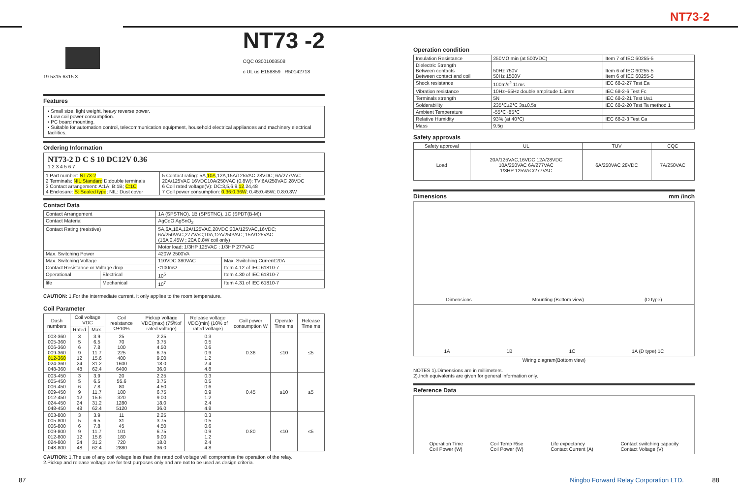NT73-2
19.5×15.6×15.3
NT73 -2
CQC 03001003508
c UL us E158859 R50142718
Features
▪ Small size, light weight, heavy reverse power.
▪ Low coil power consumption.
▪ PC board mounting.
▪ Suitable for automation control, telecommunication equipment, household electrical appliances and machinery electrical facilities.
Ordering Information
NT73-2 D C S 10 DC12V 0.36
1 2 3 4 5 6 7
| 1 Part number: NT73-2 2 Terminals: NIL:Standard D:double terminals 3 Contact arrangement: A:1A; B:1B; C:1C 4 Enclosure: S: Sealed type ; NIL: Dust cover | 5 Contact rating: 5A, 10A ,12A,15A/125VAC 28VDC; 6A/277VAC 20A/125VAC 16VDC10A/250VAC (0.8W); TV:6A/250VAC 28VDC 6 Coil rated voltage(V): DC:3,5,6,9, 12 ,24,48 7 Coil power consumption: 0.36:0.36W ; 0.45:0.45W; 0.8:0.8W |
Contact Data
| Contact Arrangement | | 1A (SPSTNO), 1B (SPSTNC), 1C (SPDT(B-M)) | |
| Contact Material | | AgCdO AgSnO<sub>2</sub> | |
| Contact Rating (resistive) | | 5A,6A,10A,12A/125VAC,28VDC;20A/125VAC,16VDC; 6A/250VAC,277VAC;10A,12A/250VAC; 15A/125VAC (15A 0.45W ; 20A 0.8W coil only) | |
| | | Motor load: 1/3HP 125VAC ; 1/3HP 277VAC | |
| Max. Switching Power | | 420W 2500VA | |
| Max. Switching Voltage | | 110VDC 380VAC | Max. Switching Current:20A |
| Contact Resistance or Voltage drop | | ≤100mΩ | Item 4.12 of IEC 61810-7 |
| Operational | Electrical | 10<sup>5</sup> | Item 4.30 of IEC 61810-7 |
| life | Mechanical | 10<sup>7</sup> | Item 4.31 of IEC 61810-7 |
CAUTION: 1.For the intermediate current, it only applies to the room temperature.
Coil Parameter
| Dash numbers | Coil voltage VDC | | Coil resistance Ω±10% | Pickup voltage VDC(max) (75%of rated voltage) | Release voltage VDC(min) (10% of rated voltage) | Coil power consumption W | Operate Time ms | Release Time ms |
| --- | --- | --- | --- | --- | --- | --- | --- | --- |
| | Rated | Max. | | | | | | |
| 003-360 005-360 006-360 009-360 012-360 024-360 048-360 | 3 5 6 9 12 24 48 | 3.9 6.5 7.8 11.7 15.6 31.2 62.4 | 25 70 100 225 400 1600 6400 | 2.25 3.75 4.50 6.75 9.00 18.0 36.0 | 0.3 0.5 0.6 0.9 1.2 2.4 4.8 | 0.36 | ≤10 | ≤5 |
| 003-450 005-450 006-450 009-450 012-450 024-450 048-450 | 3 5 6 9 12 24 48 | 3.9 6.5 7.8 11.7 15.6 31.2 62.4 | 20 55.6 80 180 320 1280 5120 | 2.25 3.75 4.50 6.75 9.00 18.0 36.0 | 0.3 0.5 0.6 0.9 1.2 2.4 4.8 | 0.45 | ≤10 | ≤5 |
| 003-800 005-800 006-800 009-800 012-800 024-800 048-800 | 3 5 6 9 12 24 48 | 3.9 6.5 7.8 11.7 15.6 31.2 62.4 | 11 31 45 101 180 720 2880 | 2.25 3.75 4.50 6.75 9.00 18.0 36.0 | 0.3 0.5 0.6 0.9 1.2 2.4 4.8 | 0.80 | ≤10 | ≤5 |
CAUTION: 1.The use of any coil voltage less than the rated coil voltage will compromise the operation of the relay.
2.Pickup and release voltage are for test purposes only and are not to be used as design criteria.
Operation condition
| Insulation Resistance | 250MΩ min (at 500VDC) | Item 7 of IEC 60255-5 |
| Dielectric Strength Between contacts Between contact and coil | 50Hz 750V 50Hz 1500V | Item 6 of IEC 60255-5 Item 6 of IEC 60255-5 |
| Shock resistance | 100m/s<sup>2</sup> 11ms | IEC 68-2-27 Test Ea |
| Vibration resistance | 10Hz~55Hz double amplitude 1.5mm | IEC 68-2-6 Test Fc |
| Terminals strength | 5N | IEC 68-2-21 Test Ua1 |
| Solderability | 235℃±2℃ 3s±0.5s | IEC 68-2-20 Test Ta method 1 |
| Ambient Temperature | -55℃~85℃ | |
| Relative Humidity | 93% (at 40℃) | IEC 68-2-3 Test Ca |
| Mass | 9.5g | |
Safety approvals
| Safety approval | UL | TUV | CQC |
| Load | 20A/125VAC,16VDC 12A/28VDC 10A/250VAC 6A/277VAC 1/3HP 125VAC/277VAC | 6A/250VAC 28VDC | 7A/250VAC |
Dimensions mm /inch
Dimensions Mounting (Bottom view) (D type)
1A 1B 1C 1A (D type) 1C
Wiring diagram(Bottom view)
NOTES 1).Dimensions are in millimeters.
2).Inch equivalents are given for general information only.
Reference Data
Operation Time
Coil Power (W) Coil Temp Rise
Coil Power (W) Life expectancy
Contact Current (A) Contact switching capacity
Contact Voltage (V)
87 Ningbo Forward Relay Corporation LTD. 88